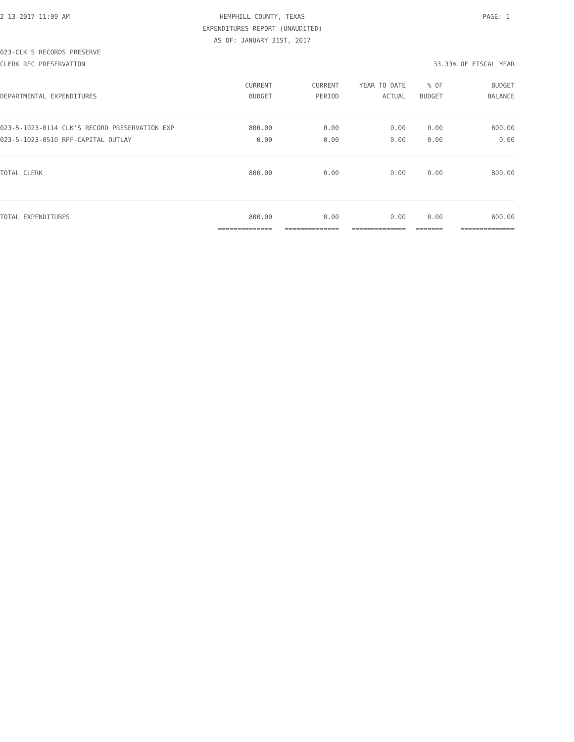2-13-2017 11:09 AM
HEMPHILL COUNTY, TEXAS
EXPENDITURES REPORT (UNAUDITED)
AS OF: JANUARY 31ST, 2017
PAGE: 1
023-CLK'S RECORDS PRESERVE
CLERK REC PRESERVATION 33.33% OF FISCAL YEAR
| DEPARTMENTAL EXPENDITURES | CURRENT BUDGET | CURRENT PERIOD | YEAR TO DATE ACTUAL | % OF BUDGET | BUDGET BALANCE |
| --- | --- | --- | --- | --- | --- |
| 023-5-1023-0114 CLK'S RECORD PRESERVATION EXP | 800.00 | 0.00 | 0.00 | 0.00 | 800.00 |
| 023-5-1023-0510 RPF-CAPITAL OUTLAY | 0.00 | 0.00 | 0.00 | 0.00 | 0.00 |
| TOTAL CLERK | 800.00 | 0.00 | 0.00 | 0.00 | 800.00 |
| TOTAL EXPENDITURES | 800.00 | 0.00 | 0.00 | 0.00 | 800.00 |
| | ============== | ============== | ============== | ======= | ============== |